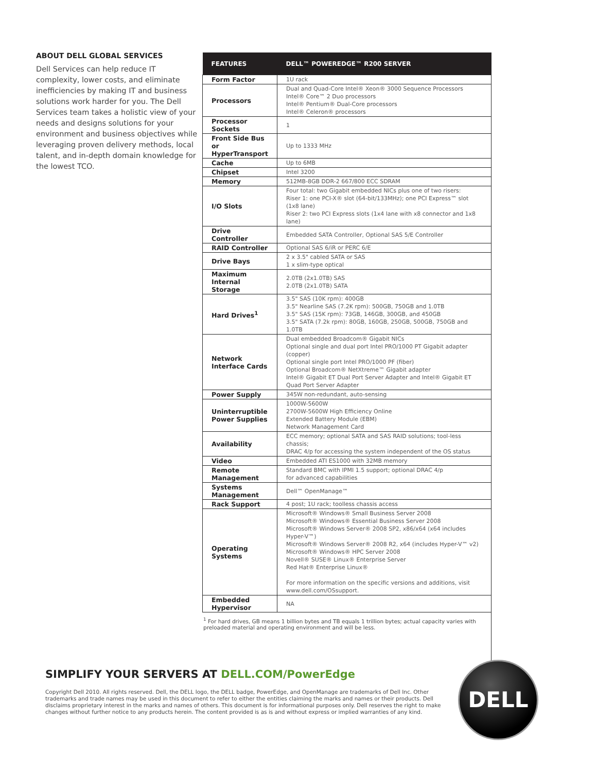ABOUT DELL GLOBAL SERVICES
Dell Services can help reduce IT complexity, lower costs, and eliminate inefficiencies by making IT and business solutions work harder for you. The Dell Services team takes a holistic view of your needs and designs solutions for your environment and business objectives while leveraging proven delivery methods, local talent, and in-depth domain knowledge for the lowest TCO.
| FEATURES | DELL™ POWEREDGE™ R200 SERVER |
| --- | --- |
| Form Factor | 1U rack |
| Processors | Dual and Quad-Core Intel® Xeon® 3000 Sequence Processors Intel® Core™ 2 Duo processors Intel® Pentium® Dual-Core processors Intel® Celeron® processors |
| Processor Sockets | 1 |
| Front Side Bus or HyperTransport | Up to 1333 MHz |
| Cache | Up to 6MB |
| Chipset | Intel 3200 |
| Memory | 512MB-8GB DDR-2 667/800 ECC SDRAM |
| I/O Slots | Four total: two Gigabit embedded NICs plus one of two risers: Riser 1: one PCI-X® slot (64-bit/133MHz); one PCI Express™ slot (1x8 lane) Riser 2: two PCI Express slots (1x4 lane with x8 connector and 1x8 lane) |
| Drive Controller | Embedded SATA Controller, Optional SAS 5/E Controller |
| RAID Controller | Optional SAS 6/iR or PERC 6/E |
| Drive Bays | 2 x 3.5" cabled SATA or SAS 1 x slim-type optical |
| Maximum Internal Storage | 2.0TB (2x1.0TB) SAS 2.0TB (2x1.0TB) SATA |
| Hard Drives<sup>1</sup> | 3.5" SAS (10K rpm): 400GB 3.5" Nearline SAS (7.2K rpm): 500GB, 750GB and 1.0TB 3.5" SAS (15K rpm): 73GB, 146GB, 300GB, and 450GB 3.5" SATA (7.2k rpm): 80GB, 160GB, 250GB, 500GB, 750GB and 1.0TB |
| Network Interface Cards | Dual embedded Broadcom® Gigabit NICs Optional single and dual port Intel PRO/1000 PT Gigabit adapter (copper) Optional single port Intel PRO/1000 PF (fiber) Optional Broadcom® NetXtreme™ Gigabit adapter Intel® Gigabit ET Dual Port Server Adapter and Intel® Gigabit ET Quad Port Server Adapter |
| Power Supply | 345W non-redundant, auto-sensing |
| Uninterruptible Power Supplies | 1000W-5600W 2700W-5600W High Efficiency Online Extended Battery Module (EBM) Network Management Card |
| Availability | ECC memory; optional SATA and SAS RAID solutions; tool-less chassis; DRAC 4/p for accessing the system independent of the OS status |
| Video | Embedded ATI ES1000 with 32MB memory |
| Remote Management | Standard BMC with IPMI 1.5 support; optional DRAC 4/p for advanced capabilities |
| Systems Management | Dell™ OpenManage™ |
| Rack Support | 4 post; 1U rack; toolless chassis access |
| Operating Systems | Microsoft® Windows® Small Business Server 2008 Microsoft® Windows® Essential Business Server 2008 Microsoft® Windows Server® 2008 SP2, x86/x64 (x64 includes Hyper-V™) Microsoft® Windows Server® 2008 R2, x64 (includes Hyper-V™ v2) Microsoft® Windows® HPC Server 2008 Novell® SUSE® Linux® Enterprise Server Red Hat® Enterprise Linux® For more information on the specific versions and additions, visit www.dell.com/OSsupport. |
| Embedded Hypervisor | NA |
<sup>1</sup> For hard drives, GB means 1 billion bytes and TB equals 1 trillion bytes; actual capacity varies with preloaded material and operating environment and will be less.
SIMPLIFY YOUR SERVERS AT DELL.COM/PowerEdge
Copyright Dell 2010. All rights reserved. Dell, the DELL logo, the DELL badge, PowerEdge, and OpenManage are trademarks of Dell Inc. Other trademarks and trade names may be used in this document to refer to either the entities claiming the marks and names or their products. Dell disclaims proprietary interest in the marks and names of others. This document is for informational purposes only. Dell reserves the right to make changes without further notice to any products herein. The content provided is as is and without express or implied warranties of any kind.
DELL